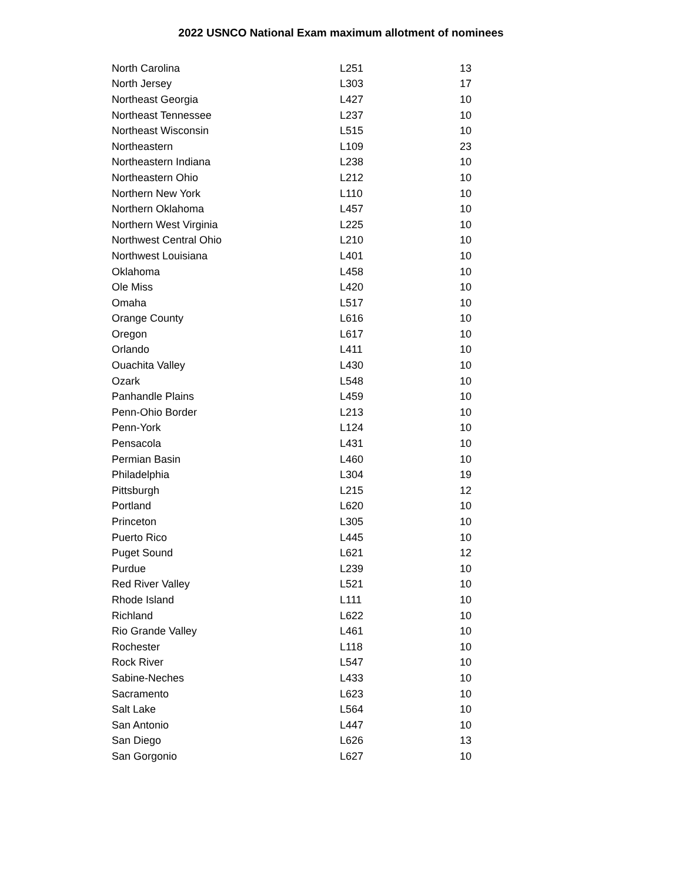2022 USNCO National Exam maximum allotment of nominees
| North Carolina | L251 | 13 |
| North Jersey | L303 | 17 |
| Northeast Georgia | L427 | 10 |
| Northeast Tennessee | L237 | 10 |
| Northeast Wisconsin | L515 | 10 |
| Northeastern | L109 | 23 |
| Northeastern Indiana | L238 | 10 |
| Northeastern Ohio | L212 | 10 |
| Northern New York | L110 | 10 |
| Northern Oklahoma | L457 | 10 |
| Northern West Virginia | L225 | 10 |
| Northwest Central Ohio | L210 | 10 |
| Northwest Louisiana | L401 | 10 |
| Oklahoma | L458 | 10 |
| Ole Miss | L420 | 10 |
| Omaha | L517 | 10 |
| Orange County | L616 | 10 |
| Oregon | L617 | 10 |
| Orlando | L411 | 10 |
| Ouachita Valley | L430 | 10 |
| Ozark | L548 | 10 |
| Panhandle Plains | L459 | 10 |
| Penn-Ohio Border | L213 | 10 |
| Penn-York | L124 | 10 |
| Pensacola | L431 | 10 |
| Permian Basin | L460 | 10 |
| Philadelphia | L304 | 19 |
| Pittsburgh | L215 | 12 |
| Portland | L620 | 10 |
| Princeton | L305 | 10 |
| Puerto Rico | L445 | 10 |
| Puget Sound | L621 | 12 |
| Purdue | L239 | 10 |
| Red River Valley | L521 | 10 |
| Rhode Island | L111 | 10 |
| Richland | L622 | 10 |
| Rio Grande Valley | L461 | 10 |
| Rochester | L118 | 10 |
| Rock River | L547 | 10 |
| Sabine-Neches | L433 | 10 |
| Sacramento | L623 | 10 |
| Salt Lake | L564 | 10 |
| San Antonio | L447 | 10 |
| San Diego | L626 | 13 |
| San Gorgonio | L627 | 10 |